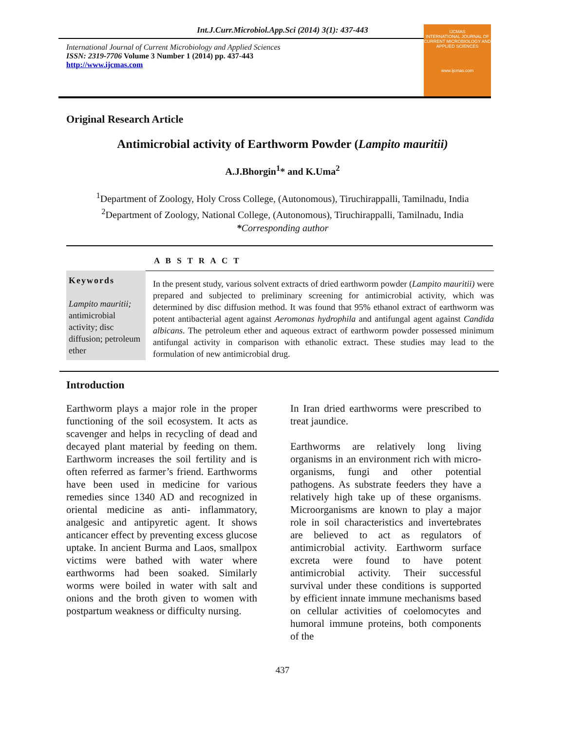Int.J.Curr.Microbiol.App.Sci (2014) 3(1): 437-443
International Journal of Current Microbiology and Applied Sciences
ISSN: 2319-7706 Volume 3 Number 1 (2014) pp. 437-443
http://www.ijcmas.com
IJCMAS
INTERNATIONAL JOURNAL OF CURRENT MICROBIOLOGY AND APPLIED SCIENCES
www.ijcmas.com
Original Research Article
Antimicrobial activity of Earthworm Powder (Lampito mauritii)
A.J.Bhorgin<sup>1</sup>* and K.Uma<sup>2</sup>
<sup>1</sup> Department of Zoology, Holy Cross College, (Autonomous), Tiruchirappalli, Tamilnadu, India
<sup>2</sup> Department of Zoology, National College, (Autonomous), Tiruchirappalli, Tamilnadu, India
*Corresponding author
A B S T R A C T
Keywords
Lampito mauritii; antimicrobial activity; disc diffusion; petroleum ether
In the present study, various solvent extracts of dried earthworm powder (Lampito mauritii) were prepared and subjected to preliminary screening for antimicrobial activity, which was determined by disc diffusion method. It was found that 95% ethanol extract of earthworm was potent antibacterial agent against Aeromonas hydrophila and antifungal agent against Candida albicans. The petroleum ether and aqueous extract of earthworm powder possessed minimum antifungal activity in comparison with ethanolic extract. These studies may lead to the formulation of new antimicrobial drug.
Introduction
Earthworm plays a major role in the proper functioning of the soil ecosystem. It acts as scavenger and helps in recycling of dead and decayed plant material by feeding on them. Earthworm increases the soil fertility and is often referred as farmer’s friend. Earthworms have been used in medicine for various remedies since 1340 AD and recognized in oriental medicine as anti- inflammatory, analgesic and antipyretic agent. It shows anticancer effect by preventing excess glucose uptake. In ancient Burma and Laos, smallpox victims were bathed with water where earthworms had been soaked. Similarly worms were boiled in water with salt and onions and the broth given to women with postpartum weakness or difficulty nursing.
In Iran dried earthworms were prescribed to treat jaundice.
Earthworms are relatively long living organisms in an environment rich with micro-organisms, fungi and other potential pathogens. As substrate feeders they have a relatively high take up of these organisms. Microorganisms are known to play a major role in soil characteristics and invertebrates are believed to act as regulators of antimicrobial activity. Earthworm surface excreta were found to have potent antimicrobial activity. Their successful survival under these conditions is supported by efficient innate immune mechanisms based on cellular activities of coelomocytes and humoral immune proteins, both components of the
437